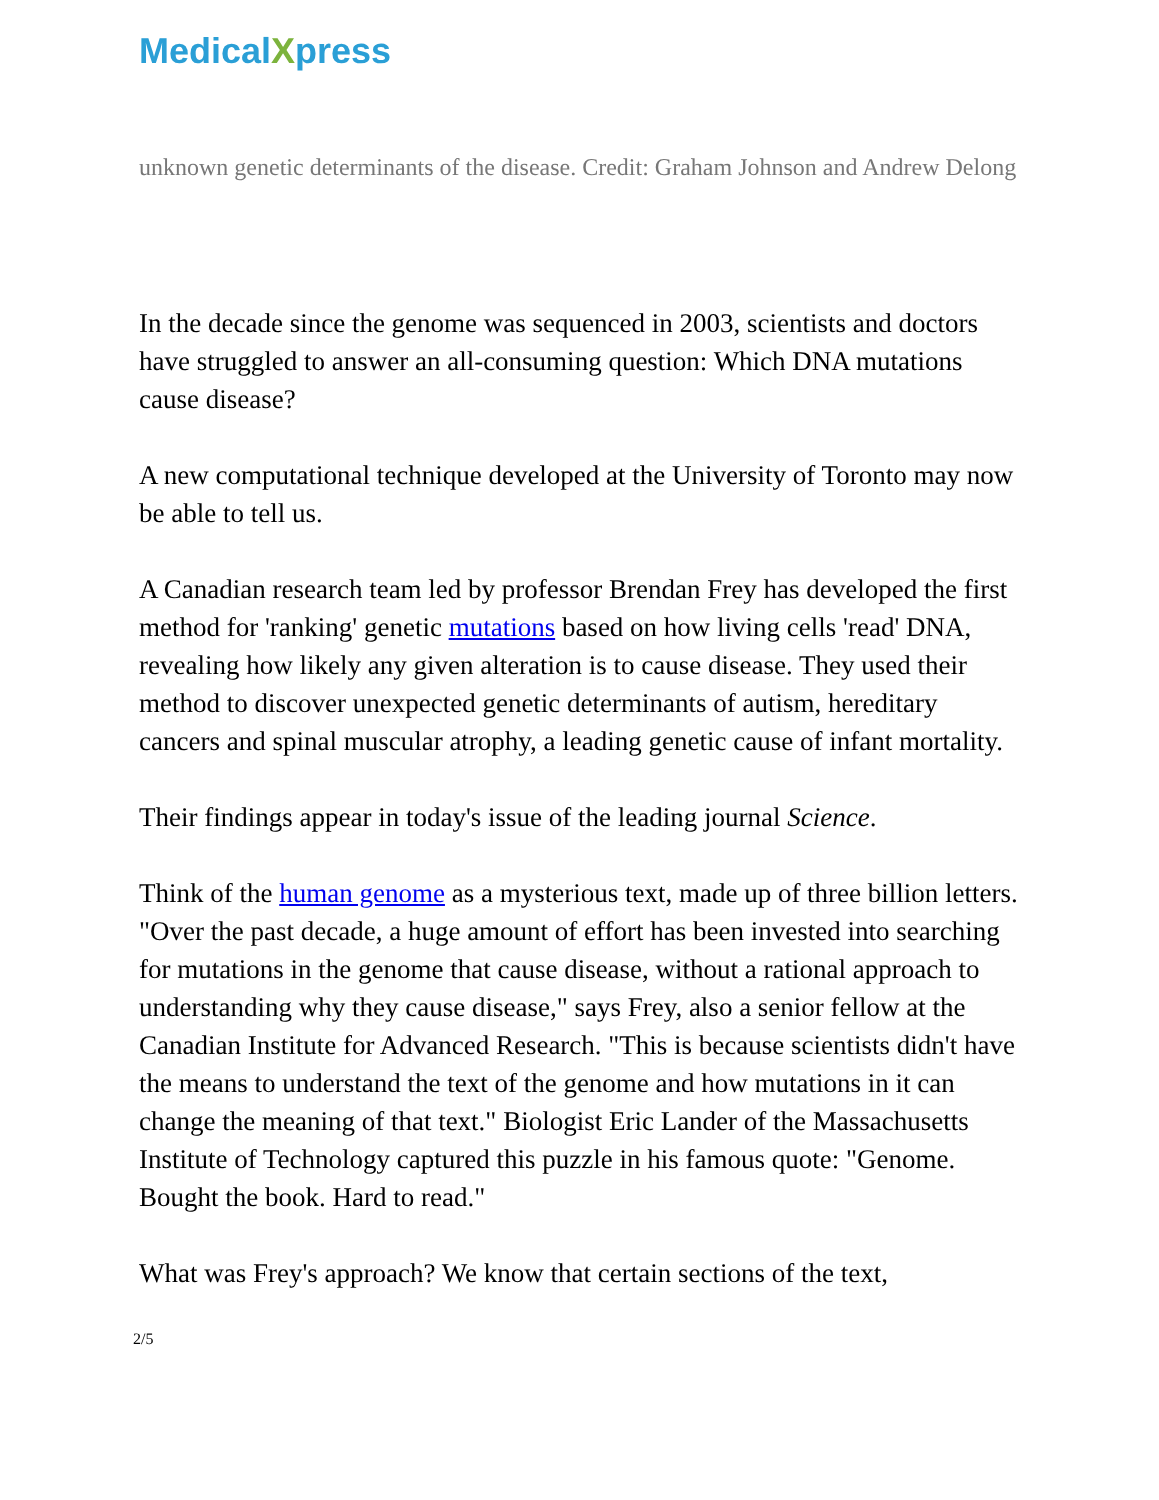MedicalXpress
unknown genetic determinants of the disease. Credit: Graham Johnson and Andrew Delong
In the decade since the genome was sequenced in 2003, scientists and doctors have struggled to answer an all-consuming question: Which DNA mutations cause disease?
A new computational technique developed at the University of Toronto may now be able to tell us.
A Canadian research team led by professor Brendan Frey has developed the first method for 'ranking' genetic mutations based on how living cells 'read' DNA, revealing how likely any given alteration is to cause disease. They used their method to discover unexpected genetic determinants of autism, hereditary cancers and spinal muscular atrophy, a leading genetic cause of infant mortality.
Their findings appear in today's issue of the leading journal Science.
Think of the human genome as a mysterious text, made up of three billion letters. "Over the past decade, a huge amount of effort has been invested into searching for mutations in the genome that cause disease, without a rational approach to understanding why they cause disease," says Frey, also a senior fellow at the Canadian Institute for Advanced Research. "This is because scientists didn't have the means to understand the text of the genome and how mutations in it can change the meaning of that text." Biologist Eric Lander of the Massachusetts Institute of Technology captured this puzzle in his famous quote: "Genome. Bought the book. Hard to read."
What was Frey's approach? We know that certain sections of the text,
2/5